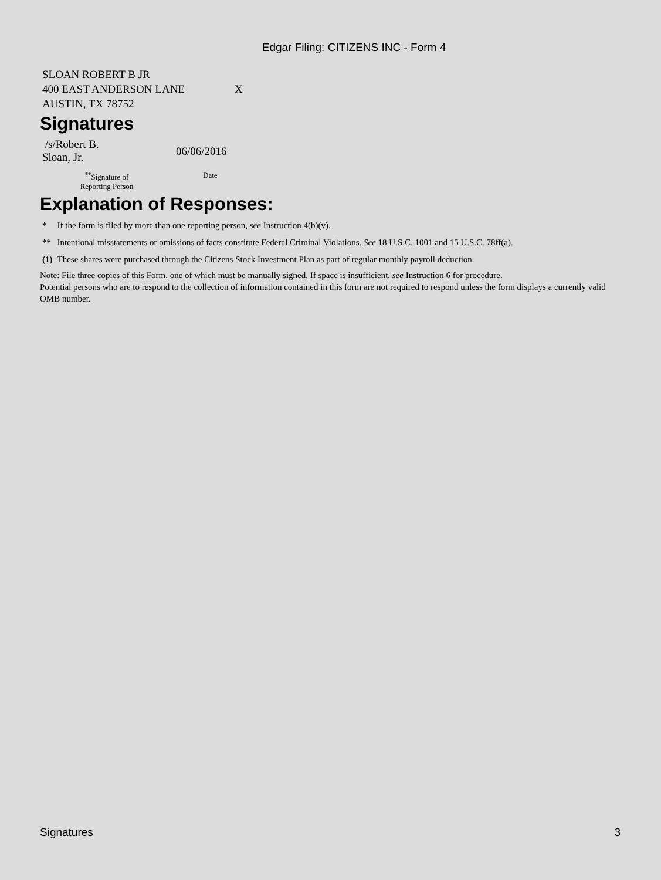Edgar Filing: CITIZENS INC - Form 4
| SLOAN ROBERT B JR 400 EAST ANDERSON LANE AUSTIN, TX 78752 | X |
Signatures
| /s/Robert B. Sloan, Jr. | 06/06/2016 |
| <sup>**</sup> Signature of Reporting Person | Date |
Explanation of Responses:
| * | If the form is filed by more than one reporting person, see Instruction 4(b)(v). |
| ** | Intentional misstatements or omissions of facts constitute Federal Criminal Violations. See 18 U.S.C. 1001 and 15 U.S.C. 78ff(a). |
| (1) | These shares were purchased through the Citizens Stock Investment Plan as part of regular monthly payroll deduction. |
Note: File three copies of this Form, one of which must be manually signed. If space is insufficient, see Instruction 6 for procedure.
Potential persons who are to respond to the collection of information contained in this form are not required to respond unless the form displays a currently valid OMB number.
Signatures 3